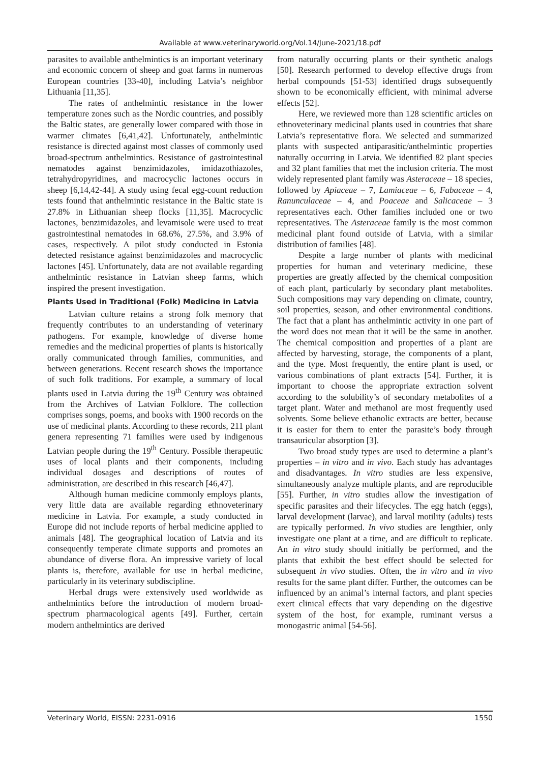Available at www.veterinaryworld.org/Vol.14/June-2021/18.pdf
parasites to available anthelmintics is an important veterinary and economic concern of sheep and goat farms in numerous European countries [33-40], including Latvia’s neighbor Lithuania [11,35].
The rates of anthelmintic resistance in the lower temperature zones such as the Nordic countries, and possibly the Baltic states, are generally lower compared with those in warmer climates [6,41,42]. Unfortunately, anthelmintic resistance is directed against most classes of commonly used broad-spectrum anthelmintics. Resistance of gastrointestinal nematodes against benzimidazoles, imidazothiazoles, tetrahydropyridines, and macrocyclic lactones occurs in sheep [6,14,42-44]. A study using fecal egg-count reduction tests found that anthelmintic resistance in the Baltic state is 27.8% in Lithuanian sheep flocks [11,35]. Macrocyclic lactones, benzimidazoles, and levamisole were used to treat gastrointestinal nematodes in 68.6%, 27.5%, and 3.9% of cases, respectively. A pilot study conducted in Estonia detected resistance against benzimidazoles and macrocyclic lactones [45]. Unfortunately, data are not available regarding anthelmintic resistance in Latvian sheep farms, which inspired the present investigation.
Plants Used in Traditional (Folk) Medicine in Latvia
Latvian culture retains a strong folk memory that frequently contributes to an understanding of veterinary pathogens. For example, knowledge of diverse home remedies and the medicinal properties of plants is historically orally communicated through families, communities, and between generations. Recent research shows the importance of such folk traditions. For example, a summary of local plants used in Latvia during the 19<sup>th</sup> Century was obtained from the Archives of Latvian Folklore. The collection comprises songs, poems, and books with 1900 records on the use of medicinal plants. According to these records, 211 plant genera representing 71 families were used by indigenous Latvian people during the 19<sup>th</sup> Century. Possible therapeutic uses of local plants and their components, including individual dosages and descriptions of routes of administration, are described in this research [46,47].
Although human medicine commonly employs plants, very little data are available regarding ethnoveterinary medicine in Latvia. For example, a study conducted in Europe did not include reports of herbal medicine applied to animals [48]. The geographical location of Latvia and its consequently temperate climate supports and promotes an abundance of diverse flora. An impressive variety of local plants is, therefore, available for use in herbal medicine, particularly in its veterinary subdiscipline.
Herbal drugs were extensively used worldwide as anthelmintics before the introduction of modern broad-spectrum pharmacological agents [49]. Further, certain modern anthelmintics are derived
from naturally occurring plants or their synthetic analogs [50]. Research performed to develop effective drugs from herbal compounds [51-53] identified drugs subsequently shown to be economically efficient, with minimal adverse effects [52].
Here, we reviewed more than 128 scientific articles on ethnoveterinary medicinal plants used in countries that share Latvia’s representative flora. We selected and summarized plants with suspected antiparasitic/anthelmintic properties naturally occurring in Latvia. We identified 82 plant species and 32 plant families that met the inclusion criteria. The most widely represented plant family was Asteraceae – 18 species, followed by Apiaceae – 7, Lamiaceae – 6, Fabaceae – 4, Ranunculaceae – 4, and Poaceae and Salicaceae – 3 representatives each. Other families included one or two representatives. The Asteraceae family is the most common medicinal plant found outside of Latvia, with a similar distribution of families [48].
Despite a large number of plants with medicinal properties for human and veterinary medicine, these properties are greatly affected by the chemical composition of each plant, particularly by secondary plant metabolites. Such compositions may vary depending on climate, country, soil properties, season, and other environmental conditions. The fact that a plant has anthelmintic activity in one part of the word does not mean that it will be the same in another. The chemical composition and properties of a plant are affected by harvesting, storage, the components of a plant, and the type. Most frequently, the entire plant is used, or various combinations of plant extracts [54]. Further, it is important to choose the appropriate extraction solvent according to the solubility’s of secondary metabolites of a target plant. Water and methanol are most frequently used solvents. Some believe ethanolic extracts are better, because it is easier for them to enter the parasite’s body through transauricular absorption [3].
Two broad study types are used to determine a plant’s properties – in vitro and in vivo. Each study has advantages and disadvantages. In vitro studies are less expensive, simultaneously analyze multiple plants, and are reproducible [55]. Further, in vitro studies allow the investigation of specific parasites and their lifecycles. The egg hatch (eggs), larval development (larvae), and larval motility (adults) tests are typically performed. In vivo studies are lengthier, only investigate one plant at a time, and are difficult to replicate. An in vitro study should initially be performed, and the plants that exhibit the best effect should be selected for subsequent in vivo studies. Often, the in vitro and in vivo results for the same plant differ. Further, the outcomes can be influenced by an animal’s internal factors, and plant species exert clinical effects that vary depending on the digestive system of the host, for example, ruminant versus a monogastric animal [54-56].
Veterinary World, EISSN: 2231-0916 1550